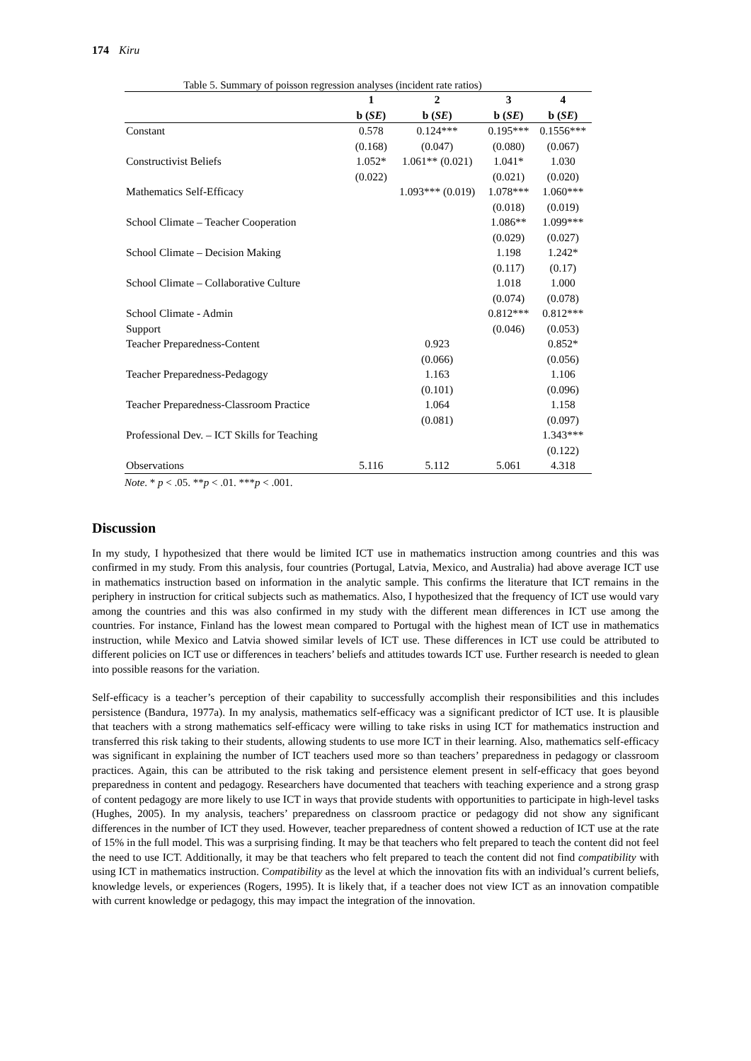174 Kiru
Table 5. Summary of poisson regression analyses (incident rate ratios)
| | 1 | 2 | 3 | 4 |
| --- | --- | --- | --- | --- |
| | b ( SE ) | b ( SE ) | b ( SE ) | b ( SE ) |
| Constant | 0.578 | 0.124*** | 0.195*** | 0.1556*** |
| | (0.168) | (0.047) | (0.080) | (0.067) |
| Constructivist Beliefs | 1.052* | 1.061** (0.021) | 1.041* | 1.030 |
| | (0.022) | | (0.021) | (0.020) |
| Mathematics Self-Efficacy | | 1.093*** (0.019) | 1.078*** | 1.060*** |
| | | | (0.018) | (0.019) |
| School Climate – Teacher Cooperation | | | 1.086** | 1.099*** |
| | | | (0.029) | (0.027) |
| School Climate – Decision Making | | | 1.198 | 1.242* |
| | | | (0.117) | (0.17) |
| School Climate – Collaborative Culture | | | 1.018 | 1.000 |
| | | | (0.074) | (0.078) |
| School Climate - Admin | | | 0.812*** | 0.812*** |
| Support | | | (0.046) | (0.053) |
| Teacher Preparedness-Content | | 0.923 | | 0.852* |
| | | (0.066) | | (0.056) |
| Teacher Preparedness-Pedagogy | | 1.163 | | 1.106 |
| | | (0.101) | | (0.096) |
| Teacher Preparedness-Classroom Practice | | 1.064 | | 1.158 |
| | | (0.081) | | (0.097) |
| Professional Dev. – ICT Skills for Teaching | | | | 1.343*** |
| | | | | (0.122) |
| Observations | 5.116 | 5.112 | 5.061 | 4.318 |
Note. * p < .05. **p < .01. ***p < .001.
Discussion
In my study, I hypothesized that there would be limited ICT use in mathematics instruction among countries and this was confirmed in my study. From this analysis, four countries (Portugal, Latvia, Mexico, and Australia) had above average ICT use in mathematics instruction based on information in the analytic sample. This confirms the literature that ICT remains in the periphery in instruction for critical subjects such as mathematics. Also, I hypothesized that the frequency of ICT use would vary among the countries and this was also confirmed in my study with the different mean differences in ICT use among the countries. For instance, Finland has the lowest mean compared to Portugal with the highest mean of ICT use in mathematics instruction, while Mexico and Latvia showed similar levels of ICT use. These differences in ICT use could be attributed to different policies on ICT use or differences in teachers’ beliefs and attitudes towards ICT use. Further research is needed to glean into possible reasons for the variation.
Self-efficacy is a teacher’s perception of their capability to successfully accomplish their responsibilities and this includes persistence (Bandura, 1977a). In my analysis, mathematics self-efficacy was a significant predictor of ICT use. It is plausible that teachers with a strong mathematics self-efficacy were willing to take risks in using ICT for mathematics instruction and transferred this risk taking to their students, allowing students to use more ICT in their learning. Also, mathematics self-efficacy was significant in explaining the number of ICT teachers used more so than teachers’ preparedness in pedagogy or classroom practices. Again, this can be attributed to the risk taking and persistence element present in self-efficacy that goes beyond preparedness in content and pedagogy. Researchers have documented that teachers with teaching experience and a strong grasp of content pedagogy are more likely to use ICT in ways that provide students with opportunities to participate in high-level tasks (Hughes, 2005). In my analysis, teachers’ preparedness on classroom practice or pedagogy did not show any significant differences in the number of ICT they used. However, teacher preparedness of content showed a reduction of ICT use at the rate of 15% in the full model. This was a surprising finding. It may be that teachers who felt prepared to teach the content did not feel the need to use ICT. Additionally, it may be that teachers who felt prepared to teach the content did not find compatibility with using ICT in mathematics instruction. Compatibility as the level at which the innovation fits with an individual’s current beliefs, knowledge levels, or experiences (Rogers, 1995). It is likely that, if a teacher does not view ICT as an innovation compatible with current knowledge or pedagogy, this may impact the integration of the innovation.